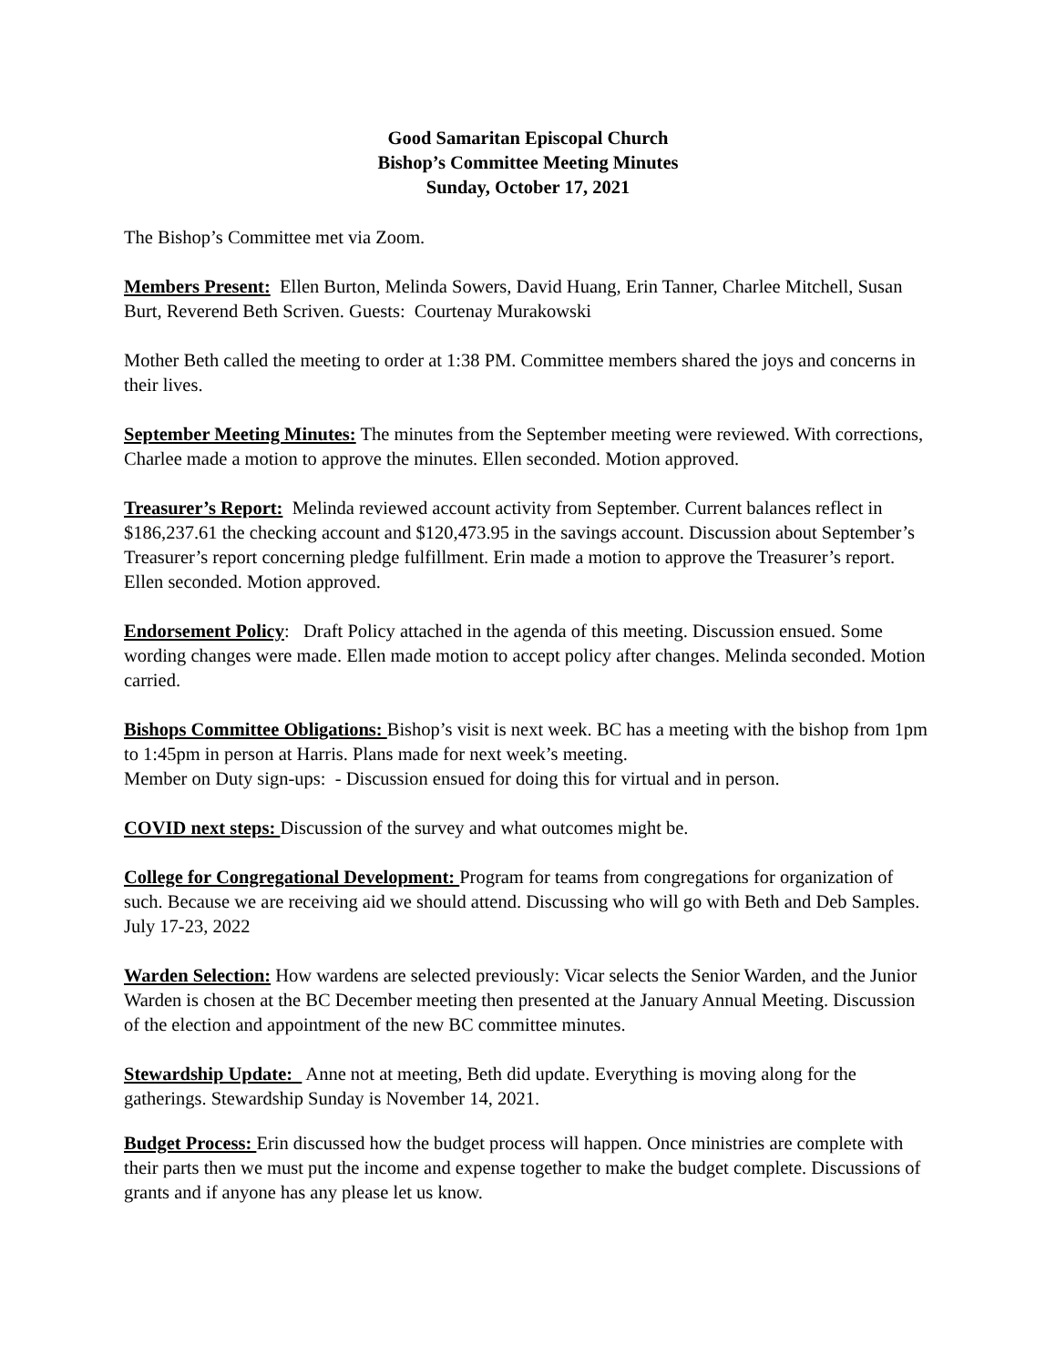Good Samaritan Episcopal Church
Bishop’s Committee Meeting Minutes
Sunday, October 17, 2021
The Bishop’s Committee met via Zoom.
Members Present: Ellen Burton, Melinda Sowers, David Huang, Erin Tanner, Charlee Mitchell, Susan Burt, Reverend Beth Scriven. Guests: Courtenay Murakowski
Mother Beth called the meeting to order at 1:38 PM. Committee members shared the joys and concerns in their lives.
September Meeting Minutes: The minutes from the September meeting were reviewed. With corrections, Charlee made a motion to approve the minutes. Ellen seconded. Motion approved.
Treasurer’s Report: Melinda reviewed account activity from September. Current balances reflect in $186,237.61 the checking account and $120,473.95 in the savings account. Discussion about September’s Treasurer’s report concerning pledge fulfillment. Erin made a motion to approve the Treasurer’s report. Ellen seconded. Motion approved.
Endorsement Policy: Draft Policy attached in the agenda of this meeting. Discussion ensued. Some wording changes were made. Ellen made motion to accept policy after changes. Melinda seconded. Motion carried.
Bishops Committee Obligations: Bishop’s visit is next week. BC has a meeting with the bishop from 1pm to 1:45pm in person at Harris. Plans made for next week’s meeting.
Member on Duty sign-ups: - Discussion ensued for doing this for virtual and in person.
COVID next steps: Discussion of the survey and what outcomes might be.
College for Congregational Development: Program for teams from congregations for organization of such. Because we are receiving aid we should attend. Discussing who will go with Beth and Deb Samples. July 17-23, 2022
Warden Selection: How wardens are selected previously: Vicar selects the Senior Warden, and the Junior Warden is chosen at the BC December meeting then presented at the January Annual Meeting. Discussion of the election and appointment of the new BC committee minutes.
Stewardship Update: Anne not at meeting, Beth did update. Everything is moving along for the gatherings. Stewardship Sunday is November 14, 2021.
Budget Process: Erin discussed how the budget process will happen. Once ministries are complete with their parts then we must put the income and expense together to make the budget complete. Discussions of grants and if anyone has any please let us know.